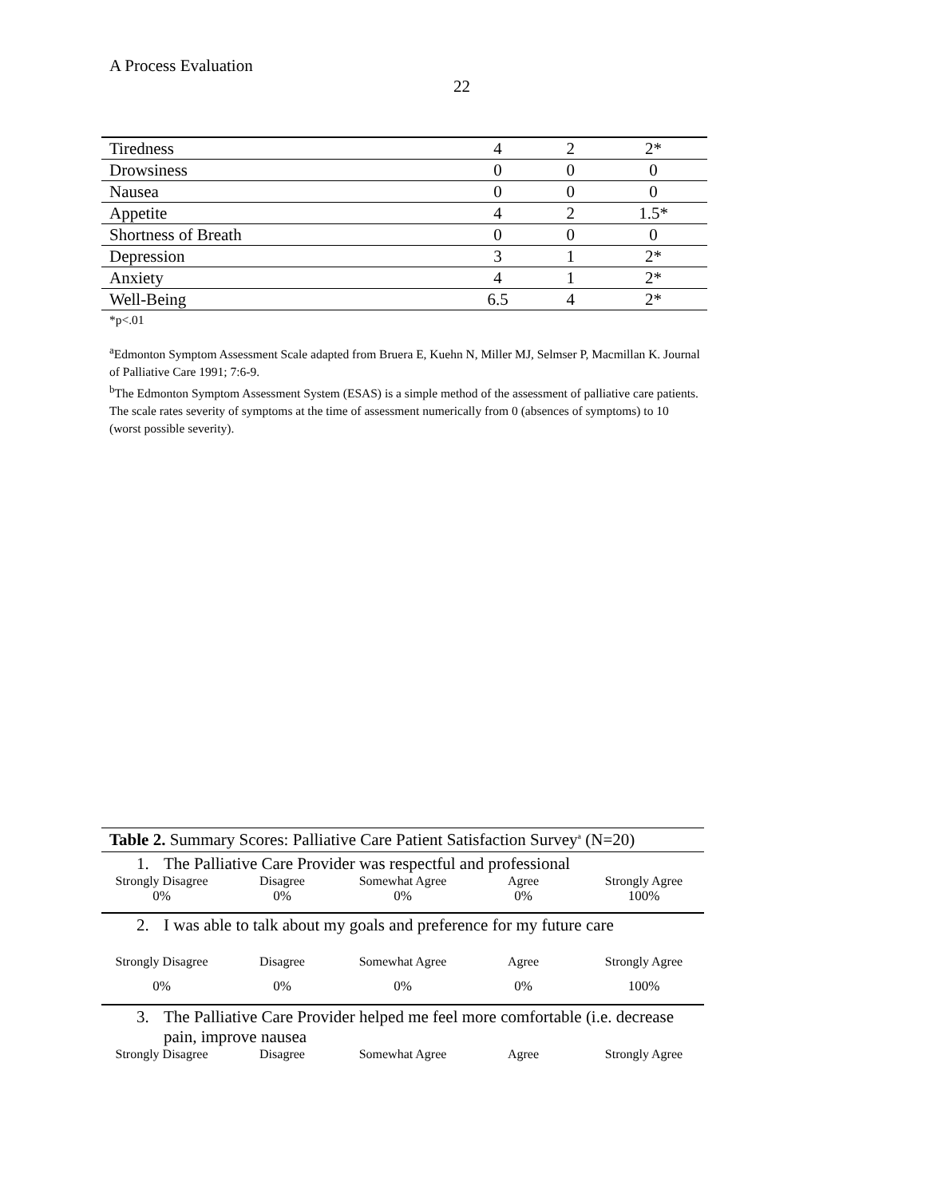A Process Evaluation
22
| Tiredness | 4 | 2 | 2* |
| Drowsiness | 0 | 0 | 0 |
| Nausea | 0 | 0 | 0 |
| Appetite | 4 | 2 | 1.5* |
| Shortness of Breath | 0 | 0 | 0 |
| Depression | 3 | 1 | 2* |
| Anxiety | 4 | 1 | 2* |
| Well-Being | 6.5 | 4 | 2* |
*p<.01
<sup>a</sup> Edmonton Symptom Assessment Scale adapted from Bruera E, Kuehn N, Miller MJ, Selmser P, Macmillan K. Journal of Palliative Care 1991; 7:6-9.
<sup>b</sup> The Edmonton Symptom Assessment System (ESAS) is a simple method of the assessment of palliative care patients. The scale rates severity of symptoms at the time of assessment numerically from 0 (absences of symptoms) to 10 (worst possible severity).
Table 2. Summary Scores: Palliative Care Patient Satisfaction Survey<sup>a</sup> (N=20)
1. The Palliative Care Provider was respectful and professional
Strongly Disagree Disagree Somewhat Agree Agree Strongly Agree
0% 0% 0% 0% 100%
2. I was able to talk about my goals and preference for my future care
Strongly Disagree Disagree Somewhat Agree Agree Strongly Agree
0% 0% 0% 0% 100%
3. The Palliative Care Provider helped me feel more comfortable (i.e. decrease pain, improve nausea
Strongly Disagree Disagree Somewhat Agree Agree Strongly Agree